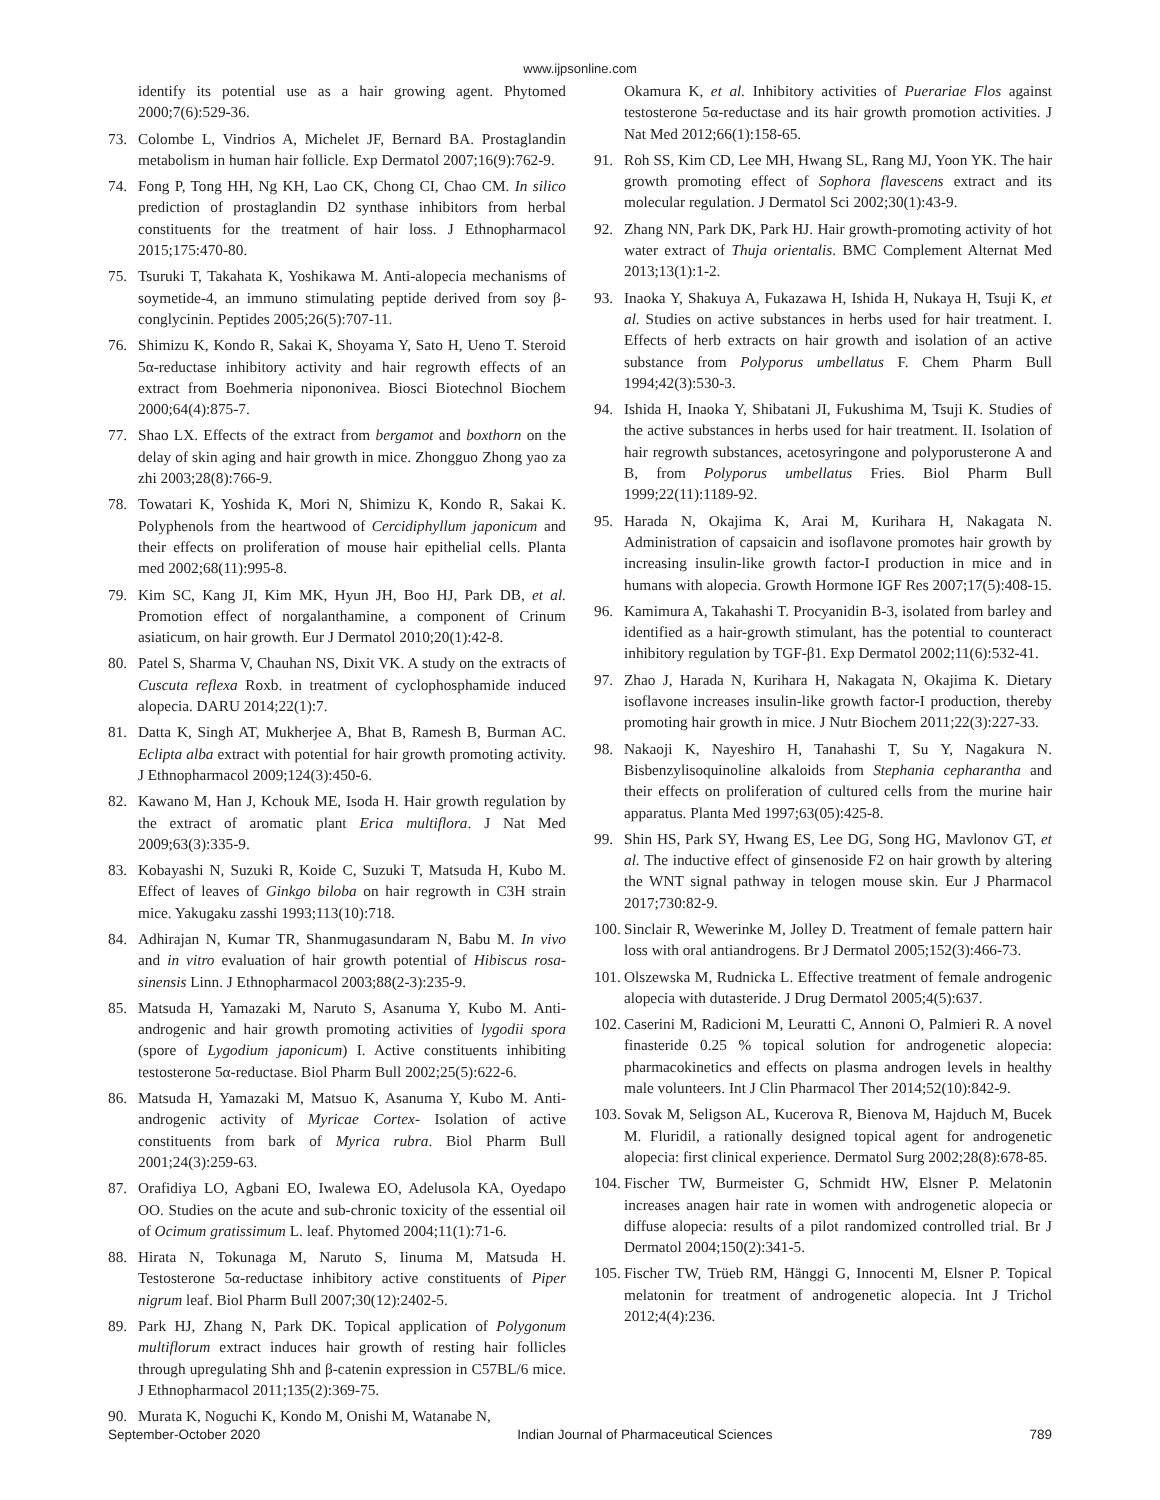www.ijpsonline.com
identify its potential use as a hair growing agent. Phytomed 2000;7(6):529-36.
73. Colombe L, Vindrios A, Michelet JF, Bernard BA. Prostaglandin metabolism in human hair follicle. Exp Dermatol 2007;16(9):762-9.
74. Fong P, Tong HH, Ng KH, Lao CK, Chong CI, Chao CM. In silico prediction of prostaglandin D2 synthase inhibitors from herbal constituents for the treatment of hair loss. J Ethnopharmacol 2015;175:470-80.
75. Tsuruki T, Takahata K, Yoshikawa M. Anti-alopecia mechanisms of soymetide-4, an immuno stimulating peptide derived from soy β-conglycinin. Peptides 2005;26(5):707-11.
76. Shimizu K, Kondo R, Sakai K, Shoyama Y, Sato H, Ueno T. Steroid 5α-reductase inhibitory activity and hair regrowth effects of an extract from Boehmeria nipononivea. Biosci Biotechnol Biochem 2000;64(4):875-7.
77. Shao LX. Effects of the extract from bergamot and boxthorn on the delay of skin aging and hair growth in mice. Zhongguo Zhong yao za zhi 2003;28(8):766-9.
78. Towatari K, Yoshida K, Mori N, Shimizu K, Kondo R, Sakai K. Polyphenols from the heartwood of Cercidiphyllum japonicum and their effects on proliferation of mouse hair epithelial cells. Planta med 2002;68(11):995-8.
79. Kim SC, Kang JI, Kim MK, Hyun JH, Boo HJ, Park DB, et al. Promotion effect of norgalanthamine, a component of Crinum asiaticum, on hair growth. Eur J Dermatol 2010;20(1):42-8.
80. Patel S, Sharma V, Chauhan NS, Dixit VK. A study on the extracts of Cuscuta reflexa Roxb. in treatment of cyclophosphamide induced alopecia. DARU 2014;22(1):7.
81. Datta K, Singh AT, Mukherjee A, Bhat B, Ramesh B, Burman AC. Eclipta alba extract with potential for hair growth promoting activity. J Ethnopharmacol 2009;124(3):450-6.
82. Kawano M, Han J, Kchouk ME, Isoda H. Hair growth regulation by the extract of aromatic plant Erica multiflora. J Nat Med 2009;63(3):335-9.
83. Kobayashi N, Suzuki R, Koide C, Suzuki T, Matsuda H, Kubo M. Effect of leaves of Ginkgo biloba on hair regrowth in C3H strain mice. Yakugaku zasshi 1993;113(10):718.
84. Adhirajan N, Kumar TR, Shanmugasundaram N, Babu M. In vivo and in vitro evaluation of hair growth potential of Hibiscus rosa-sinensis Linn. J Ethnopharmacol 2003;88(2-3):235-9.
85. Matsuda H, Yamazaki M, Naruto S, Asanuma Y, Kubo M. Anti-androgenic and hair growth promoting activities of lygodii spora (spore of Lygodium japonicum) I. Active constituents inhibiting testosterone 5α-reductase. Biol Pharm Bull 2002;25(5):622-6.
86. Matsuda H, Yamazaki M, Matsuo K, Asanuma Y, Kubo M. Anti-androgenic activity of Myricae Cortex- Isolation of active constituents from bark of Myrica rubra. Biol Pharm Bull 2001;24(3):259-63.
87. Orafidiya LO, Agbani EO, Iwalewa EO, Adelusola KA, Oyedapo OO. Studies on the acute and sub-chronic toxicity of the essential oil of Ocimum gratissimum L. leaf. Phytomed 2004;11(1):71-6.
88. Hirata N, Tokunaga M, Naruto S, Iinuma M, Matsuda H. Testosterone 5α-reductase inhibitory active constituents of Piper nigrum leaf. Biol Pharm Bull 2007;30(12):2402-5.
89. Park HJ, Zhang N, Park DK. Topical application of Polygonum multiflorum extract induces hair growth of resting hair follicles through upregulating Shh and β-catenin expression in C57BL/6 mice. J Ethnopharmacol 2011;135(2):369-75.
90. Murata K, Noguchi K, Kondo M, Onishi M, Watanabe N,
Okamura K, et al. Inhibitory activities of Puerariae Flos against testosterone 5α-reductase and its hair growth promotion activities. J Nat Med 2012;66(1):158-65.
91. Roh SS, Kim CD, Lee MH, Hwang SL, Rang MJ, Yoon YK. The hair growth promoting effect of Sophora flavescens extract and its molecular regulation. J Dermatol Sci 2002;30(1):43-9.
92. Zhang NN, Park DK, Park HJ. Hair growth-promoting activity of hot water extract of Thuja orientalis. BMC Complement Alternat Med 2013;13(1):1-2.
93. Inaoka Y, Shakuya A, Fukazawa H, Ishida H, Nukaya H, Tsuji K, et al. Studies on active substances in herbs used for hair treatment. I. Effects of herb extracts on hair growth and isolation of an active substance from Polyporus umbellatus F. Chem Pharm Bull 1994;42(3):530-3.
94. Ishida H, Inaoka Y, Shibatani JI, Fukushima M, Tsuji K. Studies of the active substances in herbs used for hair treatment. II. Isolation of hair regrowth substances, acetosyringone and polyporusterone A and B, from Polyporus umbellatus Fries. Biol Pharm Bull 1999;22(11):1189-92.
95. Harada N, Okajima K, Arai M, Kurihara H, Nakagata N. Administration of capsaicin and isoflavone promotes hair growth by increasing insulin-like growth factor-I production in mice and in humans with alopecia. Growth Hormone IGF Res 2007;17(5):408-15.
96. Kamimura A, Takahashi T. Procyanidin B-3, isolated from barley and identified as a hair-growth stimulant, has the potential to counteract inhibitory regulation by TGF-β1. Exp Dermatol 2002;11(6):532-41.
97. Zhao J, Harada N, Kurihara H, Nakagata N, Okajima K. Dietary isoflavone increases insulin-like growth factor-I production, thereby promoting hair growth in mice. J Nutr Biochem 2011;22(3):227-33.
98. Nakaoji K, Nayeshiro H, Tanahashi T, Su Y, Nagakura N. Bisbenzylisoquinoline alkaloids from Stephania cepharantha and their effects on proliferation of cultured cells from the murine hair apparatus. Planta Med 1997;63(05):425-8.
99. Shin HS, Park SY, Hwang ES, Lee DG, Song HG, Mavlonov GT, et al. The inductive effect of ginsenoside F2 on hair growth by altering the WNT signal pathway in telogen mouse skin. Eur J Pharmacol 2017;730:82-9.
100. Sinclair R, Wewerinke M, Jolley D. Treatment of female pattern hair loss with oral antiandrogens. Br J Dermatol 2005;152(3):466-73.
101. Olszewska M, Rudnicka L. Effective treatment of female androgenic alopecia with dutasteride. J Drug Dermatol 2005;4(5):637.
102. Caserini M, Radicioni M, Leuratti C, Annoni O, Palmieri R. A novel finasteride 0.25 % topical solution for androgenetic alopecia: pharmacokinetics and effects on plasma androgen levels in healthy male volunteers. Int J Clin Pharmacol Ther 2014;52(10):842-9.
103. Sovak M, Seligson AL, Kucerova R, Bienova M, Hajduch M, Bucek M. Fluridil, a rationally designed topical agent for androgenetic alopecia: first clinical experience. Dermatol Surg 2002;28(8):678-85.
104. Fischer TW, Burmeister G, Schmidt HW, Elsner P. Melatonin increases anagen hair rate in women with androgenetic alopecia or diffuse alopecia: results of a pilot randomized controlled trial. Br J Dermatol 2004;150(2):341-5.
105. Fischer TW, Trüeb RM, Hänggi G, Innocenti M, Elsner P. Topical melatonin for treatment of androgenetic alopecia. Int J Trichol 2012;4(4):236.
September-October 2020 Indian Journal of Pharmaceutical Sciences 789